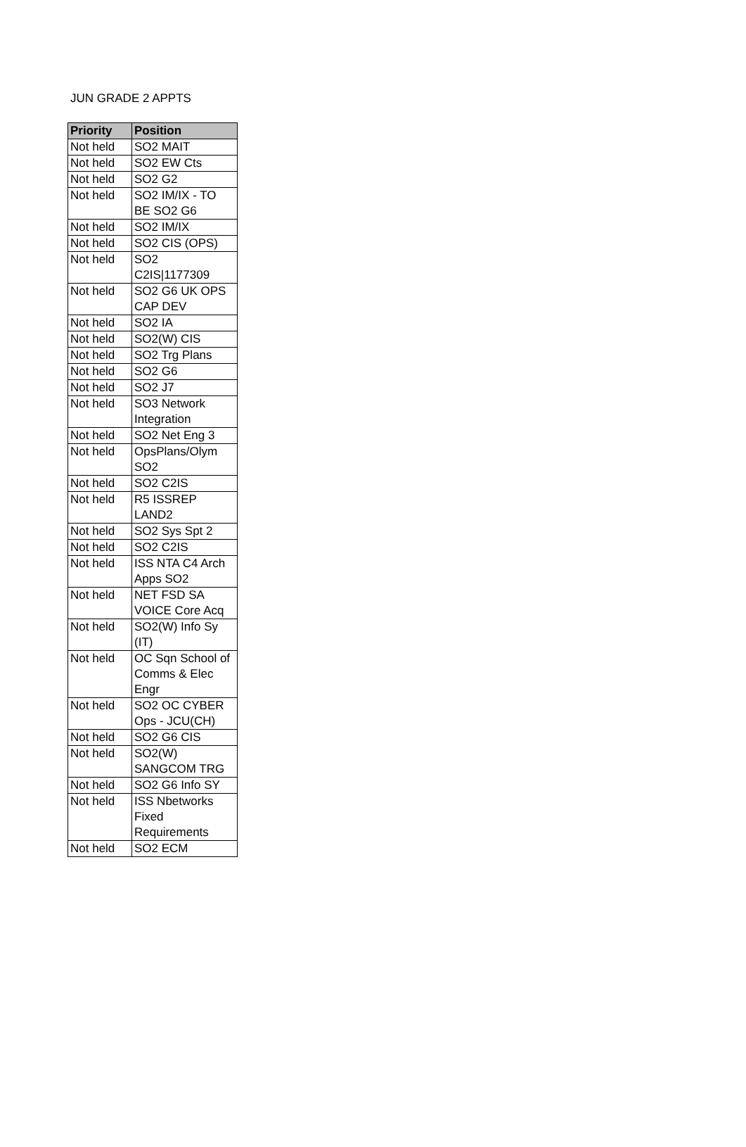JUN GRADE 2 APPTS
| Priority | Position |
| --- | --- |
| Not held | SO2 MAIT |
| Not held | SO2 EW Cts |
| Not held | SO2 G2 |
| Not held | SO2 IM/IX - TO BE SO2 G6 |
| Not held | SO2 IM/IX |
| Not held | SO2 CIS (OPS) |
| Not held | SO2 C2IS/1177309 |
| Not held | SO2 G6 UK OPS CAP DEV |
| Not held | SO2 IA |
| Not held | SO2(W) CIS |
| Not held | SO2 Trg Plans |
| Not held | SO2 G6 |
| Not held | SO2 J7 |
| Not held | SO3 Network Integration |
| Not held | SO2 Net Eng 3 |
| Not held | OpsPlans/Olym SO2 |
| Not held | SO2 C2IS |
| Not held | R5 ISSREP LAND2 |
| Not held | SO2 Sys Spt 2 |
| Not held | SO2 C2IS |
| Not held | ISS NTA C4 Arch Apps SO2 |
| Not held | NET FSD SA VOICE Core Acq |
| Not held | SO2(W) Info Sy (IT) |
| Not held | OC Sqn School of Comms & Elec Engr |
| Not held | SO2 OC CYBER Ops - JCU(CH) |
| Not held | SO2 G6 CIS |
| Not held | SO2(W) SANGCOM TRG |
| Not held | SO2 G6 Info SY |
| Not held | ISS Nbetworks Fixed Requirements |
| Not held | SO2 ECM |